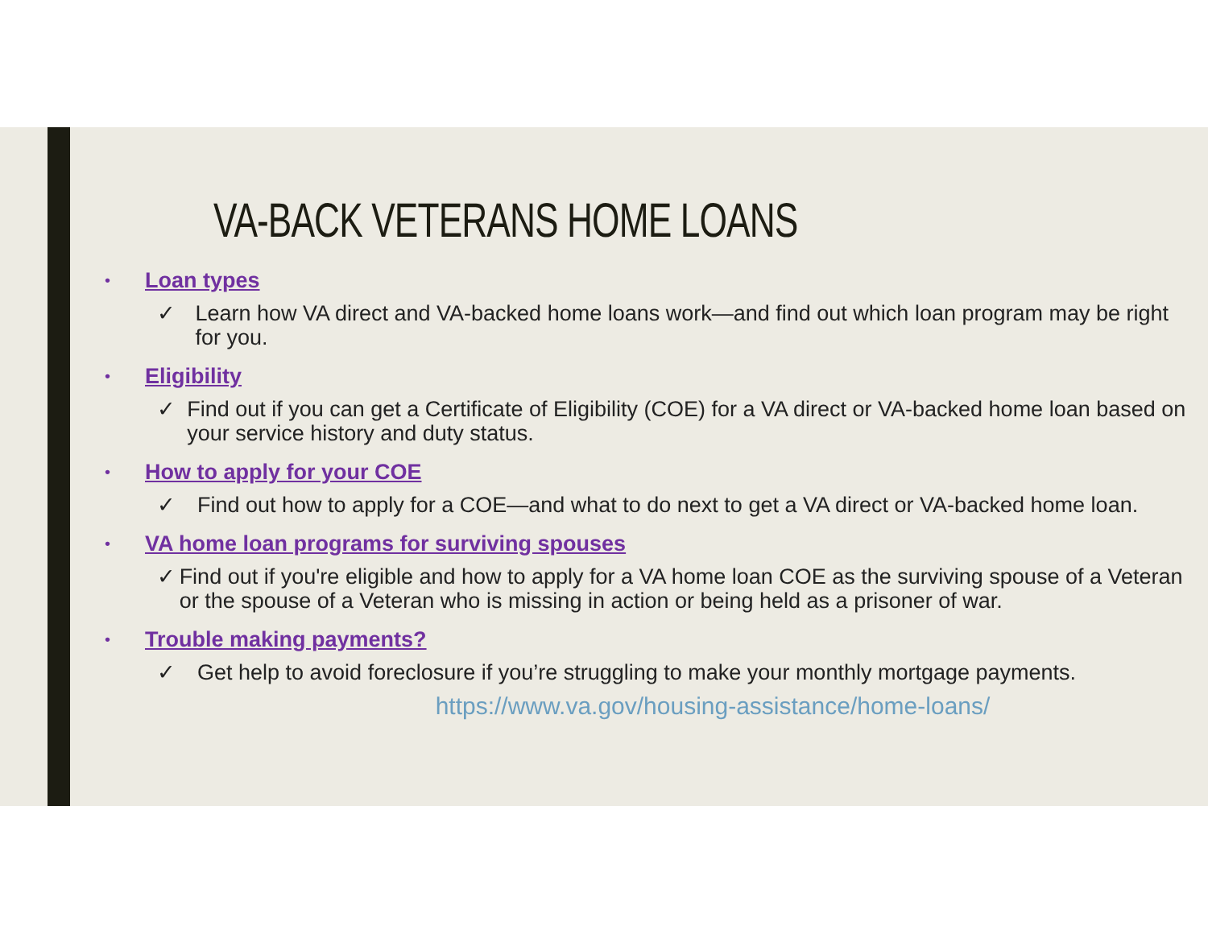VA-BACK VETERANS HOME LOANS
• Loan types
✓ Learn how VA direct and VA-backed home loans work—and find out which loan program may be right for you.
• Eligibility
✓ Find out if you can get a Certificate of Eligibility (COE) for a VA direct or VA-backed home loan based on your service history and duty status.
• How to apply for your COE
✓ Find out how to apply for a COE—and what to do next to get a VA direct or VA-backed home loan.
• VA home loan programs for surviving spouses
✓ Find out if you're eligible and how to apply for a VA home loan COE as the surviving spouse of a Veteran or the spouse of a Veteran who is missing in action or being held as a prisoner of war.
• Trouble making payments?
✓ Get help to avoid foreclosure if you’re struggling to make your monthly mortgage payments.
https://www.va.gov/housing-assistance/home-loans/